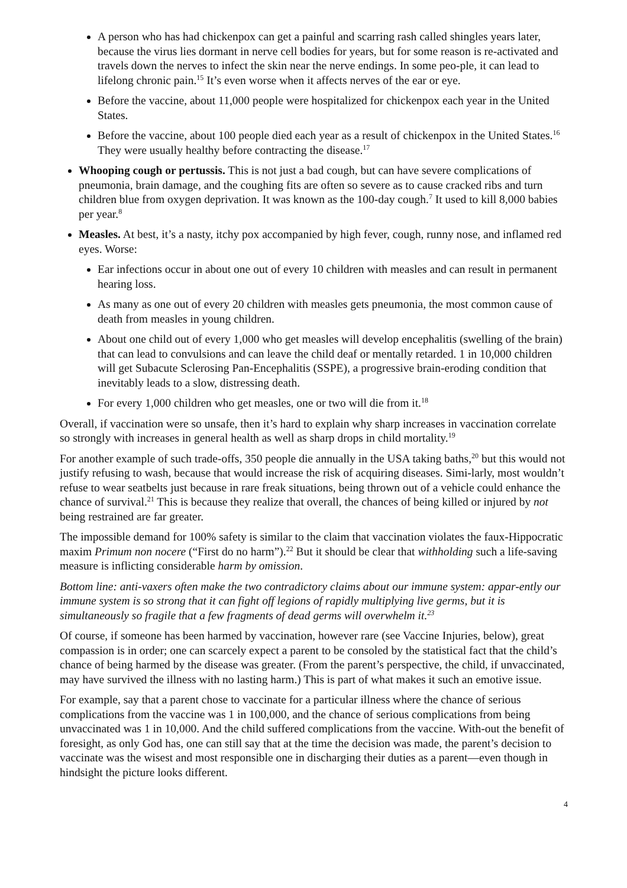A person who has had chickenpox can get a painful and scarring rash called shingles years later, because the virus lies dormant in nerve cell bodies for years, but for some reason is re-activated and travels down the nerves to infect the skin near the nerve endings. In some peo-ple, it can lead to lifelong chronic pain.<sup>15</sup> It’s even worse when it affects nerves of the ear or eye.
Before the vaccine, about 11,000 people were hospitalized for chickenpox each year in the United States.
Before the vaccine, about 100 people died each year as a result of chickenpox in the United States.<sup>16</sup> They were usually healthy before contracting the disease.<sup>17</sup>
Whooping cough or pertussis. This is not just a bad cough, but can have severe complications of pneumonia, brain damage, and the coughing fits are often so severe as to cause cracked ribs and turn children blue from oxygen deprivation. It was known as the 100-day cough.<sup>7</sup> It used to kill 8,000 babies per year.<sup>8</sup>
Measles. At best, it’s a nasty, itchy pox accompanied by high fever, cough, runny nose, and inflamed red eyes. Worse:
Ear infections occur in about one out of every 10 children with measles and can result in permanent hearing loss.
As many as one out of every 20 children with measles gets pneumonia, the most common cause of death from measles in young children.
About one child out of every 1,000 who get measles will develop encephalitis (swelling of the brain) that can lead to convulsions and can leave the child deaf or mentally retarded. 1 in 10,000 children will get Subacute Sclerosing Pan-Encephalitis (SSPE), a progressive brain-eroding condition that inevitably leads to a slow, distressing death.
For every 1,000 children who get measles, one or two will die from it.<sup>18</sup>
Overall, if vaccination were so unsafe, then it’s hard to explain why sharp increases in vaccination correlate so strongly with increases in general health as well as sharp drops in child mortality.<sup>19</sup>
For another example of such trade-offs, 350 people die annually in the USA taking baths,<sup>20</sup> but this would not justify refusing to wash, because that would increase the risk of acquiring diseases. Simi-larly, most wouldn’t refuse to wear seatbelts just because in rare freak situations, being thrown out of a vehicle could enhance the chance of survival.<sup>21</sup> This is because they realize that overall, the chances of being killed or injured by not being restrained are far greater.
The impossible demand for 100% safety is similar to the claim that vaccination violates the faux-Hippocratic maxim Primum non nocere (“First do no harm”).<sup>22</sup> But it should be clear that withholding such a life-saving measure is inflicting considerable harm by omission.
Bottom line: anti-vaxers often make the two contradictory claims about our immune system: appar-ently our immune system is so strong that it can fight off legions of rapidly multiplying live germs, but it is simultaneously so fragile that a few fragments of dead germs will overwhelm it.<sup>23</sup>
Of course, if someone has been harmed by vaccination, however rare (see Vaccine Injuries, below), great compassion is in order; one can scarcely expect a parent to be consoled by the statistical fact that the child’s chance of being harmed by the disease was greater. (From the parent’s perspective, the child, if unvaccinated, may have survived the illness with no lasting harm.) This is part of what makes it such an emotive issue.
For example, say that a parent chose to vaccinate for a particular illness where the chance of serious complications from the vaccine was 1 in 100,000, and the chance of serious complications from being unvaccinated was 1 in 10,000. And the child suffered complications from the vaccine. With-out the benefit of foresight, as only God has, one can still say that at the time the decision was made, the parent’s decision to vaccinate was the wisest and most responsible one in discharging their duties as a parent—even though in hindsight the picture looks different.
4